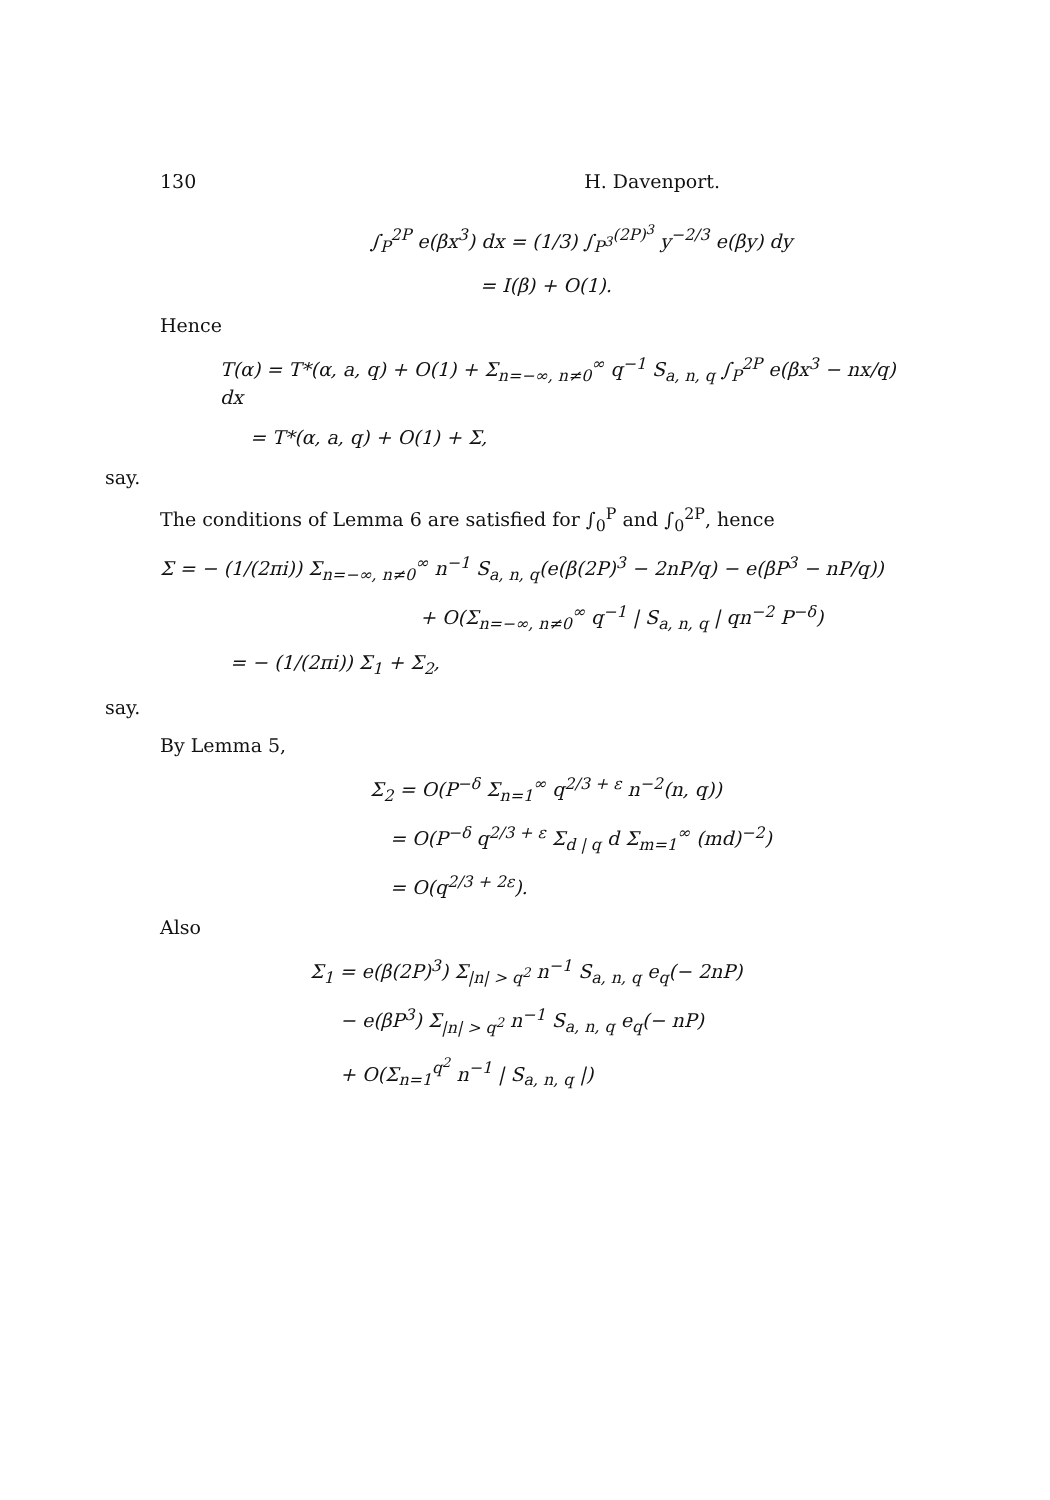130 H. Davenport.
∫<sub>P</sub><sup>2P</sup> e(βx<sup>3</sup>) dx = (1/3) ∫<sub>P<sup>3</sup></sub><sup>(2P)<sup>3</sup></sup> y<sup>−2/3</sup> e(βy) dy
= I(β) + O(1).
Hence
T(α) = T*(α, a, q) + O(1) + Σ<sub>n=−∞, n≠0</sub><sup>∞</sup> q<sup>−1</sup> S<sub>a, n, q</sub> ∫<sub>P</sub><sup>2P</sup> e(βx<sup>3</sup> − nx/q) dx
= T*(α, a, q) + O(1) + Σ,
say.
The conditions of Lemma 6 are satisfied for ∫<sub>0</sub><sup>P</sup> and ∫<sub>0</sub><sup>2P</sup>, hence
Σ = − (1/(2πi)) Σ<sub>n=−∞, n≠0</sub><sup>∞</sup> n<sup>−1</sup> S<sub>a, n, q</sub>(e(β(2P)<sup>3</sup> − 2nP/q) − e(βP<sup>3</sup> − nP/q))
+ O(Σ<sub>n=−∞, n≠0</sub><sup>∞</sup> q<sup>−1</sup> | S<sub>a, n, q</sub> | qn<sup>−2</sup> P<sup>−δ</sup>)
= − (1/(2πi)) Σ<sub>1</sub> + Σ<sub>2</sub>,
say.
By Lemma 5,
Σ<sub>2</sub> = O(P<sup>−δ</sup> Σ<sub>n=1</sub><sup>∞</sup> q<sup>2/3 + ε</sup> n<sup>−2</sup>(n, q))
= O(P<sup>−δ</sup> q<sup>2/3 + ε</sup> Σ<sub>d | q</sub> d Σ<sub>m=1</sub><sup>∞</sup> (md)<sup>−2</sup>)
= O(q<sup>2/3 + 2ε</sup>).
Also
Σ<sub>1</sub> = e(β(2P)<sup>3</sup>) Σ<sub>|n| > q<sup>2</sup></sub> n<sup>−1</sup> S<sub>a, n, q</sub> e<sub>q</sub>(− 2nP)
− e(βP<sup>3</sup>) Σ<sub>|n| > q<sup>2</sup></sub> n<sup>−1</sup> S<sub>a, n, q</sub> e<sub>q</sub>(− nP)
+ O(Σ<sub>n=1</sub><sup>q<sup>2</sup></sup> n<sup>−1</sup> | S<sub>a, n, q</sub> |)